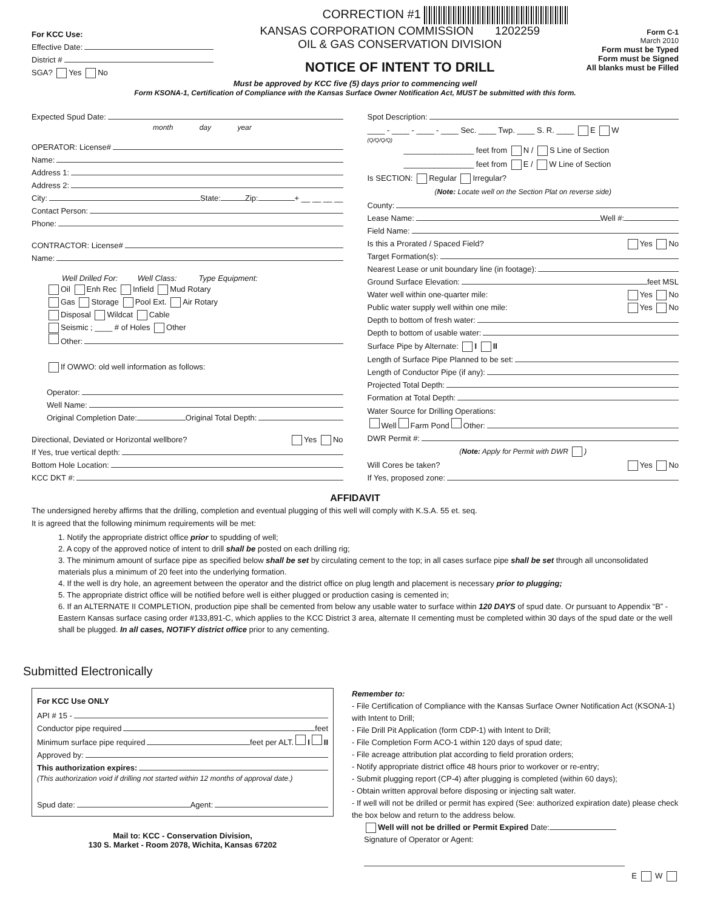CORRECTION #1
For KCC Use:
Effective Date:
District #
SGA? Yes No
KANSAS CORPORATION COMMISSION 1202259
OIL & GAS CONSERVATION DIVISION
NOTICE OF INTENT TO DRILL
Form C-1
March 2010
Form must be Typed
Form must be Signed
All blanks must be Filled
Must be approved by KCC five (5) days prior to commencing well
Form KSONA-1, Certification of Compliance with the Kansas Surface Owner Notification Act, MUST be submitted with this form.
Expected Spud Date:
month day year
OPERATOR: License#
Name:
Address 1:
Address 2:
City: State: Zip: + __ __ __ __
Contact Person:
Phone:
CONTRACTOR: License#
Name:
Well Drilled For: Well Class: Type Equipment:
Oil Enh Rec Infield Mud Rotary
Gas Storage Pool Ext. Air Rotary
Disposal Wildcat Cable
Seismic ; ____ # of Holes Other
Other:
If OWWO: old well information as follows:
Operator:
Well Name:
Original Completion Date: Original Total Depth:
Directional, Deviated or Horizontal wellbore? Yes No
If Yes, true vertical depth:
Bottom Hole Location:
KCC DKT #:
Spot Description:
____ - ____ - ____ - ____ Sec. ____ Twp. ____ S. R. ____ E W
(Q/Q/Q/Q)
________________ feet from N / S Line of Section
________________ feet from E / W Line of Section
Is SECTION: Regular Irregular?
(Note: Locate well on the Section Plat on reverse side)
County:
Lease Name: Well #:
Field Name:
Is this a Prorated / Spaced Field? Yes No
Target Formation(s):
Nearest Lease or unit boundary line (in footage):
Ground Surface Elevation: feet MSL
Water well within one-quarter mile: Yes No
Public water supply well within one mile: Yes No
Depth to bottom of fresh water:
Depth to bottom of usable water:
Surface Pipe by Alternate: I II
Length of Surface Pipe Planned to be set:
Length of Conductor Pipe (if any):
Projected Total Depth:
Formation at Total Depth:
Water Source for Drilling Operations:
Well Farm Pond Other:
DWR Permit #:
(Note: Apply for Permit with DWR )
Will Cores be taken? Yes No
If Yes, proposed zone:
AFFIDAVIT
The undersigned hereby affirms that the drilling, completion and eventual plugging of this well will comply with K.S.A. 55 et. seq.
It is agreed that the following minimum requirements will be met:
1. Notify the appropriate district office prior to spudding of well;
2. A copy of the approved notice of intent to drill shall be posted on each drilling rig;
3. The minimum amount of surface pipe as specified below shall be set by circulating cement to the top; in all cases surface pipe shall be set through all unconsolidated materials plus a minimum of 20 feet into the underlying formation.
4. If the well is dry hole, an agreement between the operator and the district office on plug length and placement is necessary prior to plugging;
5. The appropriate district office will be notified before well is either plugged or production casing is cemented in;
6. If an ALTERNATE II COMPLETION, production pipe shall be cemented from below any usable water to surface within 120 DAYS of spud date. Or pursuant to Appendix “B” - Eastern Kansas surface casing order #133,891-C, which applies to the KCC District 3 area, alternate II cementing must be completed within 30 days of the spud date or the well shall be plugged. In all cases, NOTIFY district office prior to any cementing.
Submitted Electronically
For KCC Use ONLY
API # 15 -
Conductor pipe required feet
Minimum surface pipe required feet per ALT. I II
Approved by:
This authorization expires:
(This authorization void if drilling not started within 12 months of approval date.)
Spud date: Agent:
Mail to: KCC - Conservation Division,
130 S. Market - Room 2078, Wichita, Kansas 67202
Remember to:
- File Certification of Compliance with the Kansas Surface Owner Notification Act (KSONA-1) with Intent to Drill;
- File Drill Pit Application (form CDP-1) with Intent to Drill;
- File Completion Form ACO-1 within 120 days of spud date;
- File acreage attribution plat according to field proration orders;
- Notify appropriate district office 48 hours prior to workover or re-entry;
- Submit plugging report (CP-4) after plugging is completed (within 60 days);
- Obtain written approval before disposing or injecting salt water.
- If well will not be drilled or permit has expired (See: authorized expiration date) please check the box below and return to the address below.
Well will not be drilled or Permit Expired Date:
Signature of Operator or Agent:
E W